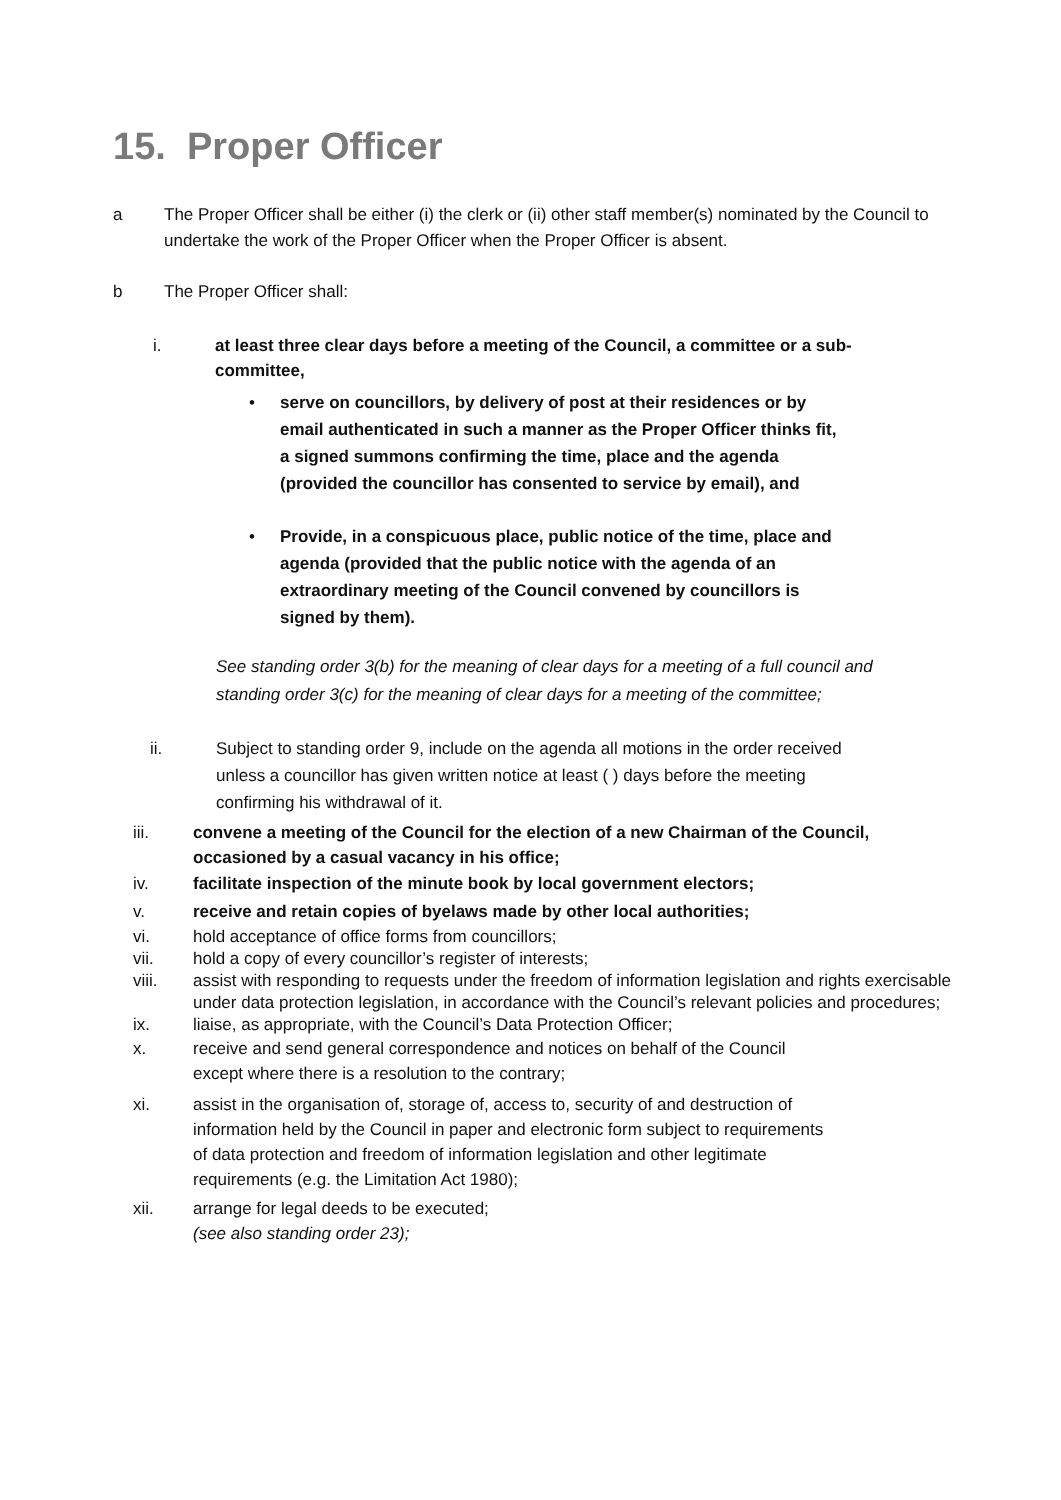15. Proper Officer
a The Proper Officer shall be either (i) the clerk or (ii) other staff member(s) nominated by the Council to undertake the work of the Proper Officer when the Proper Officer is absent.
b The Proper Officer shall:
i. at least three clear days before a meeting of the Council, a committee or a sub-committee,
• serve on councillors, by delivery of post at their residences or by email authenticated in such a manner as the Proper Officer thinks fit, a signed summons confirming the time, place and the agenda (provided the councillor has consented to service by email), and
• Provide, in a conspicuous place, public notice of the time, place and agenda (provided that the public notice with the agenda of an extraordinary meeting of the Council convened by councillors is signed by them).
See standing order 3(b) for the meaning of clear days for a meeting of a full council and standing order 3(c) for the meaning of clear days for a meeting of the committee;
ii. Subject to standing order 9, include on the agenda all motions in the order received unless a councillor has given written notice at least ( ) days before the meeting confirming his withdrawal of it.
iii. convene a meeting of the Council for the election of a new Chairman of the Council, occasioned by a casual vacancy in his office;
iv. facilitate inspection of the minute book by local government electors;
v. receive and retain copies of byelaws made by other local authorities;
vi. hold acceptance of office forms from councillors;
vii. hold a copy of every councillor’s register of interests;
viii. assist with responding to requests under the freedom of information legislation and rights exercisable under data protection legislation, in accordance with the Council’s relevant policies and procedures;
ix. liaise, as appropriate, with the Council’s Data Protection Officer;
x. receive and send general correspondence and notices on behalf of the Council except where there is a resolution to the contrary;
xi. assist in the organisation of, storage of, access to, security of and destruction of information held by the Council in paper and electronic form subject to requirements of data protection and freedom of information legislation and other legitimate requirements (e.g. the Limitation Act 1980);
xii. arrange for legal deeds to be executed;
(see also standing order 23);